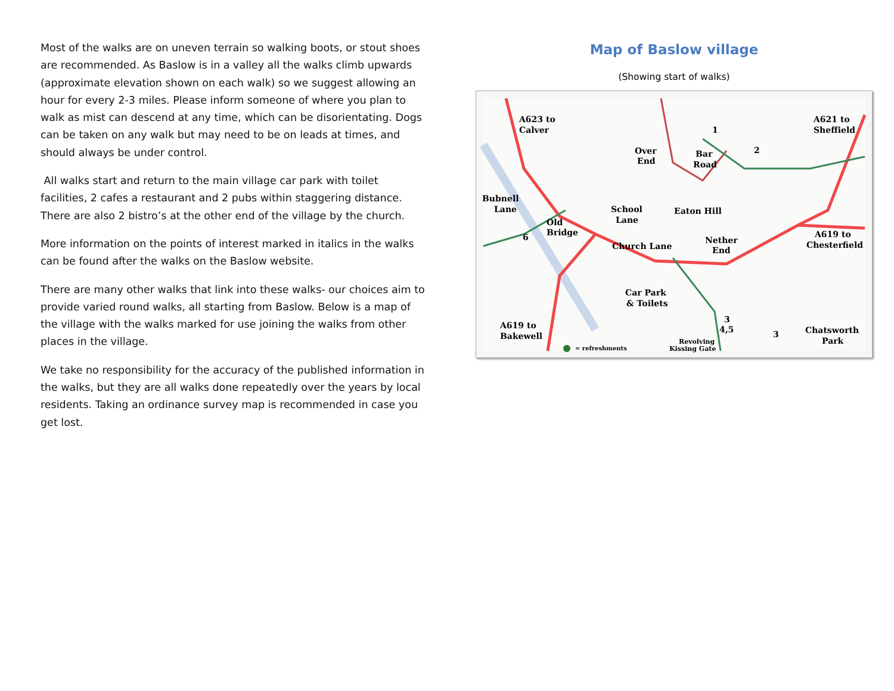Most of the walks are on uneven terrain so walking boots, or stout shoes are recommended. As Baslow is in a valley all the walks climb upwards (approximate elevation shown on each walk) so we suggest allowing an hour for every 2-3 miles. Please inform someone of where you plan to walk as mist can descend at any time, which can be disorientating. Dogs can be taken on any walk but may need to be on leads at times, and should always be under control.
All walks start and return to the main village car park with toilet facilities, 2 cafes a restaurant and 2 pubs within staggering distance. There are also 2 bistro’s at the other end of the village by the church.
More information on the points of interest marked in italics in the walks can be found after the walks on the Baslow website.
There are many other walks that link into these walks- our choices aim to provide varied round walks, all starting from Baslow. Below is a map of the village with the walks marked for use joining the walks from other places in the village.
We take no responsibility for the accuracy of the published information in the walks, but they are all walks done repeatedly over the years by local residents. Taking an ordinance survey map is recommended in case you get lost.
Map of Baslow village
(Showing start of walks)
A623 to
Calver
Over
End
Bar
Road
A621 to
Sheffield
1
2
Bubnell
Lane
School
Lane
Eaton Hill
Old
Bridge
6
Church Lane
Nether
End
A619 to
Chesterfield
Car Park
& Toilets
A619 to
Bakewell
3
4,5
3
Chatsworth
Park
Revolving
Kissing Gate
= refreshments